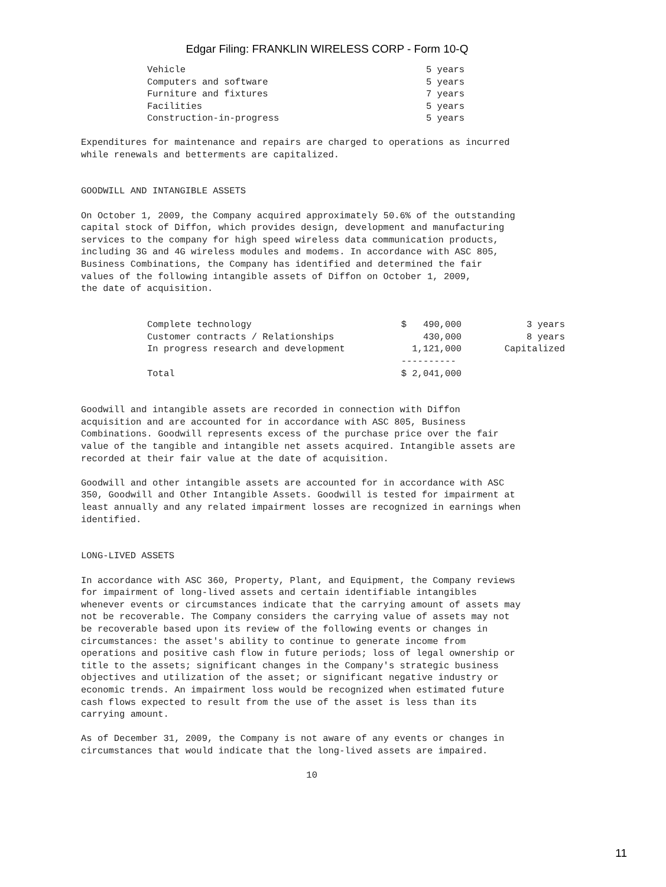Edgar Filing: FRANKLIN WIRELESS CORP - Form 10-Q
| Vehicle | 5 years |
| Computers and software | 5 years |
| Furniture and fixtures | 7 years |
| Facilities | 5 years |
| Construction-in-progress | 5 years |
Expenditures for maintenance and repairs are charged to operations as incurred
while renewals and betterments are capitalized.


GOODWILL AND INTANGIBLE ASSETS

On October 1, 2009, the Company acquired approximately 50.6% of the outstanding
capital stock of Diffon, which provides design, development and manufacturing
services to the company for high speed wireless data communication products,
including 3G and 4G wireless modules and modems. In accordance with ASC 805,
Business Combinations, the Company has identified and determined the fair
values of the following intangible assets of Diffon on October 1, 2009,
the date of acquisition.
| Complete technology | $ 490,000 | 3 years |
| Customer contracts / Relationships | 430,000 | 8 years |
| In progress research and development | 1,121,000 | Capitalized |
| | ---------- | |
| Total | $ 2,041,000 | |
Goodwill and intangible assets are recorded in connection with Diffon
acquisition and are accounted for in accordance with ASC 805, Business
Combinations. Goodwill represents excess of the purchase price over the fair
value of the tangible and intangible net assets acquired. Intangible assets are
recorded at their fair value at the date of acquisition.

Goodwill and other intangible assets are accounted for in accordance with ASC
350, Goodwill and Other Intangible Assets. Goodwill is tested for impairment at
least annually and any related impairment losses are recognized in earnings when
identified.


LONG-LIVED ASSETS

In accordance with ASC 360, Property, Plant, and Equipment, the Company reviews
for impairment of long-lived assets and certain identifiable intangibles
whenever events or circumstances indicate that the carrying amount of assets may
not be recoverable. The Company considers the carrying value of assets may not
be recoverable based upon its review of the following events or changes in
circumstances: the asset's ability to continue to generate income from
operations and positive cash flow in future periods; loss of legal ownership or
title to the assets; significant changes in the Company's strategic business
objectives and utilization of the asset; or significant negative industry or
economic trends. An impairment loss would be recognized when estimated future
cash flows expected to result from the use of the asset is less than its
carrying amount.

As of December 31, 2009, the Company is not aware of any events or changes in
circumstances that would indicate that the long-lived assets are impaired.

                                         10
11